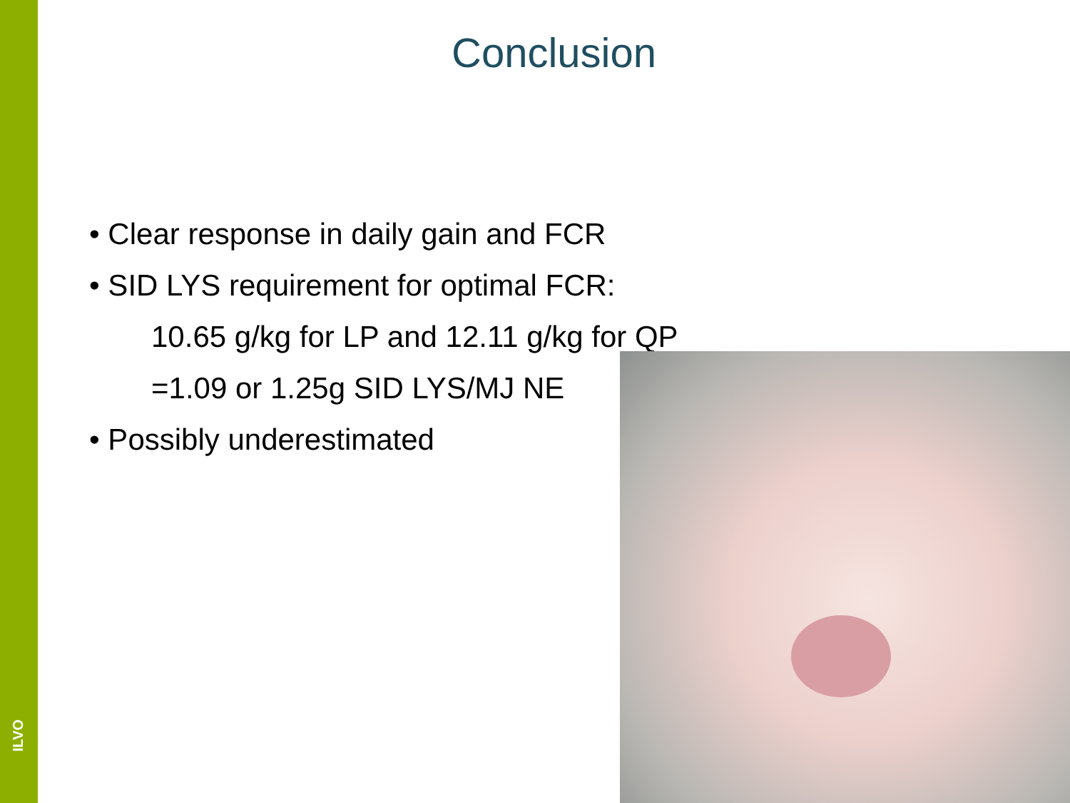ILVO
Conclusion
• Clear response in daily gain and FCR
• SID LYS requirement for optimal FCR:
10.65 g/kg for LP and 12.11 g/kg for QP
=1.09 or 1.25g SID LYS/MJ NE
• Possibly underestimated